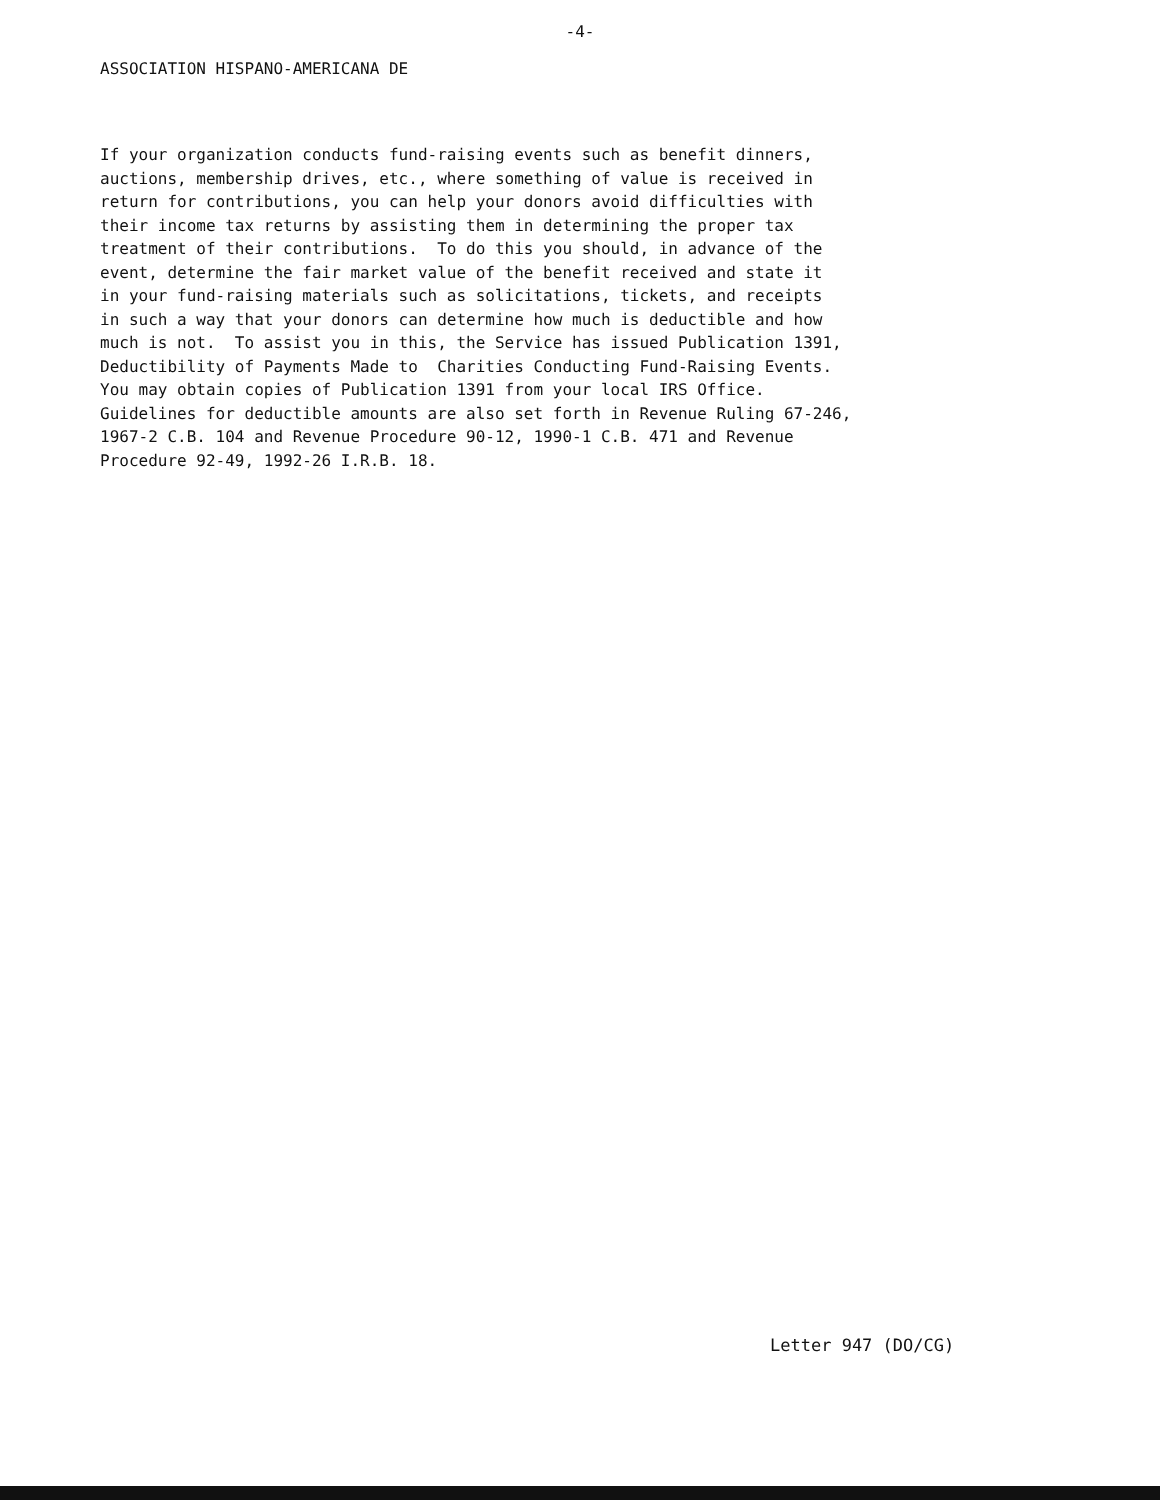-4-
ASSOCIATION HISPANO-AMERICANA DE
If your organization conducts fund-raising events such as benefit dinners, auctions, membership drives, etc., where something of value is received in return for contributions, you can help your donors avoid difficulties with their income tax returns by assisting them in determining the proper tax treatment of their contributions. To do this you should, in advance of the event, determine the fair market value of the benefit received and state it in your fund-raising materials such as solicitations, tickets, and receipts in such a way that your donors can determine how much is deductible and how much is not. To assist you in this, the Service has issued Publication 1391, Deductibility of Payments Made to Charities Conducting Fund-Raising Events. You may obtain copies of Publication 1391 from your local IRS Office. Guidelines for deductible amounts are also set forth in Revenue Ruling 67-246, 1967-2 C.B. 104 and Revenue Procedure 90-12, 1990-1 C.B. 471 and Revenue Procedure 92-49, 1992-26 I.R.B. 18.
Letter 947 (DO/CG)